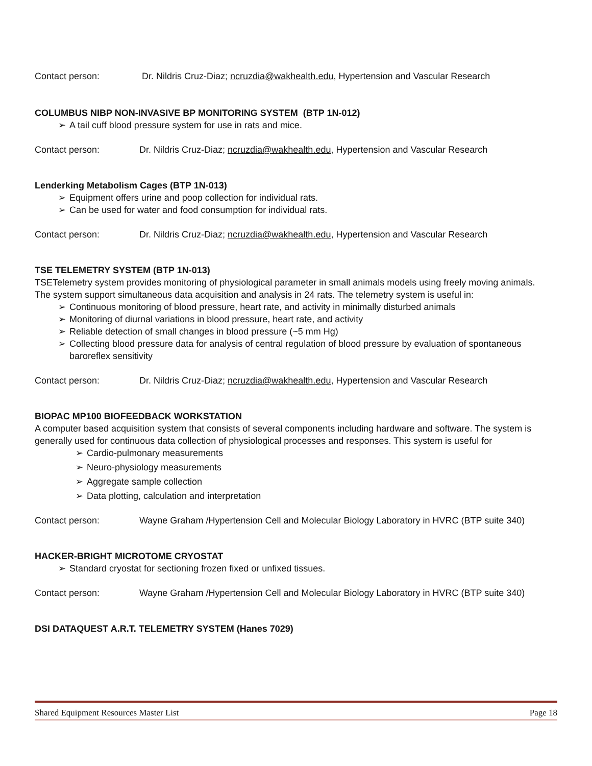Contact person: Dr. Nildris Cruz-Diaz; ncruzdia@wakhealth.edu, Hypertension and Vascular Research
COLUMBUS NIBP NON-INVASIVE BP MONITORING SYSTEM (BTP 1N-012)
➢ A tail cuff blood pressure system for use in rats and mice.
Contact person: Dr. Nildris Cruz-Diaz; ncruzdia@wakhealth.edu, Hypertension and Vascular Research
Lenderking Metabolism Cages (BTP 1N-013)
➢ Equipment offers urine and poop collection for individual rats.
➢ Can be used for water and food consumption for individual rats.
Contact person: Dr. Nildris Cruz-Diaz; ncruzdia@wakhealth.edu, Hypertension and Vascular Research
TSE TELEMETRY SYSTEM (BTP 1N-013)
TSETelemetry system provides monitoring of physiological parameter in small animals models using freely moving animals. The system support simultaneous data acquisition and analysis in 24 rats. The telemetry system is useful in:
➢ Continuous monitoring of blood pressure, heart rate, and activity in minimally disturbed animals
➢ Monitoring of diurnal variations in blood pressure, heart rate, and activity
➢ Reliable detection of small changes in blood pressure (~5 mm Hg)
➢ Collecting blood pressure data for analysis of central regulation of blood pressure by evaluation of spontaneous baroreflex sensitivity
Contact person: Dr. Nildris Cruz-Diaz; ncruzdia@wakhealth.edu, Hypertension and Vascular Research
BIOPAC MP100 BIOFEEDBACK WORKSTATION
A computer based acquisition system that consists of several components including hardware and software. The system is generally used for continuous data collection of physiological processes and responses. This system is useful for
➢ Cardio-pulmonary measurements
➢ Neuro-physiology measurements
➢ Aggregate sample collection
➢ Data plotting, calculation and interpretation
Contact person: Wayne Graham /Hypertension Cell and Molecular Biology Laboratory in HVRC (BTP suite 340)
HACKER-BRIGHT MICROTOME CRYOSTAT
➢ Standard cryostat for sectioning frozen fixed or unfixed tissues.
Contact person: Wayne Graham /Hypertension Cell and Molecular Biology Laboratory in HVRC (BTP suite 340)
DSI DATAQUEST A.R.T. TELEMETRY SYSTEM (Hanes 7029)
Shared Equipment Resources Master List Page 18